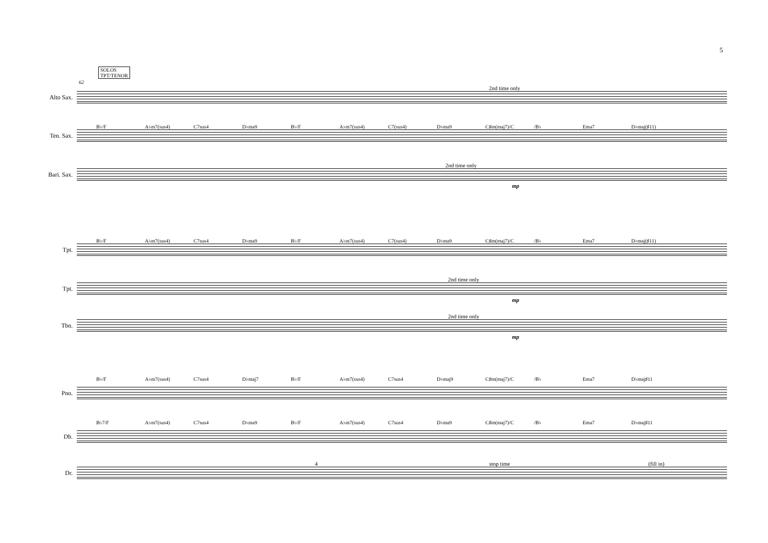5
SOLOS
TPT/TENOR
62
2nd time only
Alto Sax.
B♭/F A♭m7(sus4) C7sus4 D♭ma9 B♭/F A♭m7(sus4) C7(sus4) D♭ma9 C♯m(maj7)/C /B♭ Ema7 D♭maj(♯11)
Ten. Sax.
2nd time only
Bari. Sax.
mp
B♭/F A♭m7(sus4) C7sus4 D♭ma9 B♭/F A♭m7(sus4) C7(sus4) D♭ma9 C♯m(maj7)/C /B♭ Ema7 D♭maj(♯11)
Tpt.
2nd time only
Tpt.
mp
2nd time only
Tbn.
mp
B♭/F A♭m7(sus4) C7sus4 D♭maj7 B♭/F A♭m7(sus4) C7sus4 D♭maj9 C♯m(maj7)/C /B♭ Ema7 D♭maj♯11
Pno.
B♭7/F A♭m7(sus4) C7sus4 D♭ma9 B♭/F A♭m7(sus4) C7sus4 D♭ma9 C♯m(maj7)/C /B♭ Ema7 D♭maj♯11
Db.
4 stop time (fill in)
Dr.